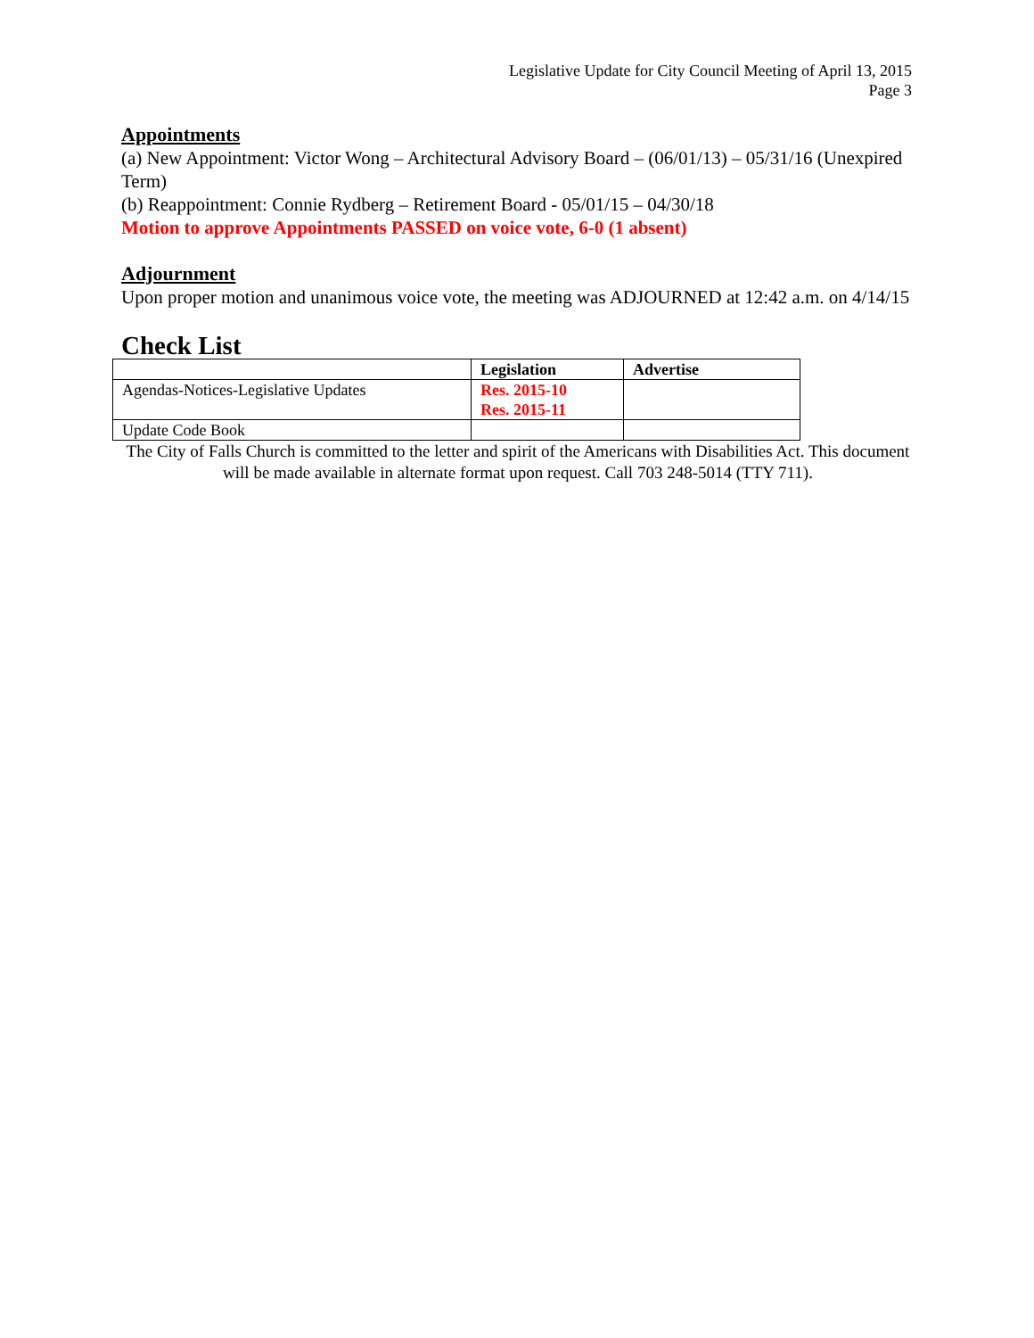Legislative Update for City Council Meeting of April 13, 2015
Page 3
Appointments
(a) New Appointment: Victor Wong – Architectural Advisory Board – (06/01/13) – 05/31/16 (Unexpired Term)
(b) Reappointment: Connie Rydberg – Retirement Board - 05/01/15 – 04/30/18
Motion to approve Appointments PASSED on voice vote, 6-0 (1 absent)
Adjournment
Upon proper motion and unanimous voice vote, the meeting was ADJOURNED at 12:42 a.m. on 4/14/15
Check List
| | Legislation | Advertise |
| --- | --- | --- |
| Agendas-Notices-Legislative Updates | Res. 2015-10 Res. 2015-11 | |
| Update Code Book | | |
The City of Falls Church is committed to the letter and spirit of the Americans with Disabilities Act. This document will be made available in alternate format upon request. Call 703 248-5014 (TTY 711).